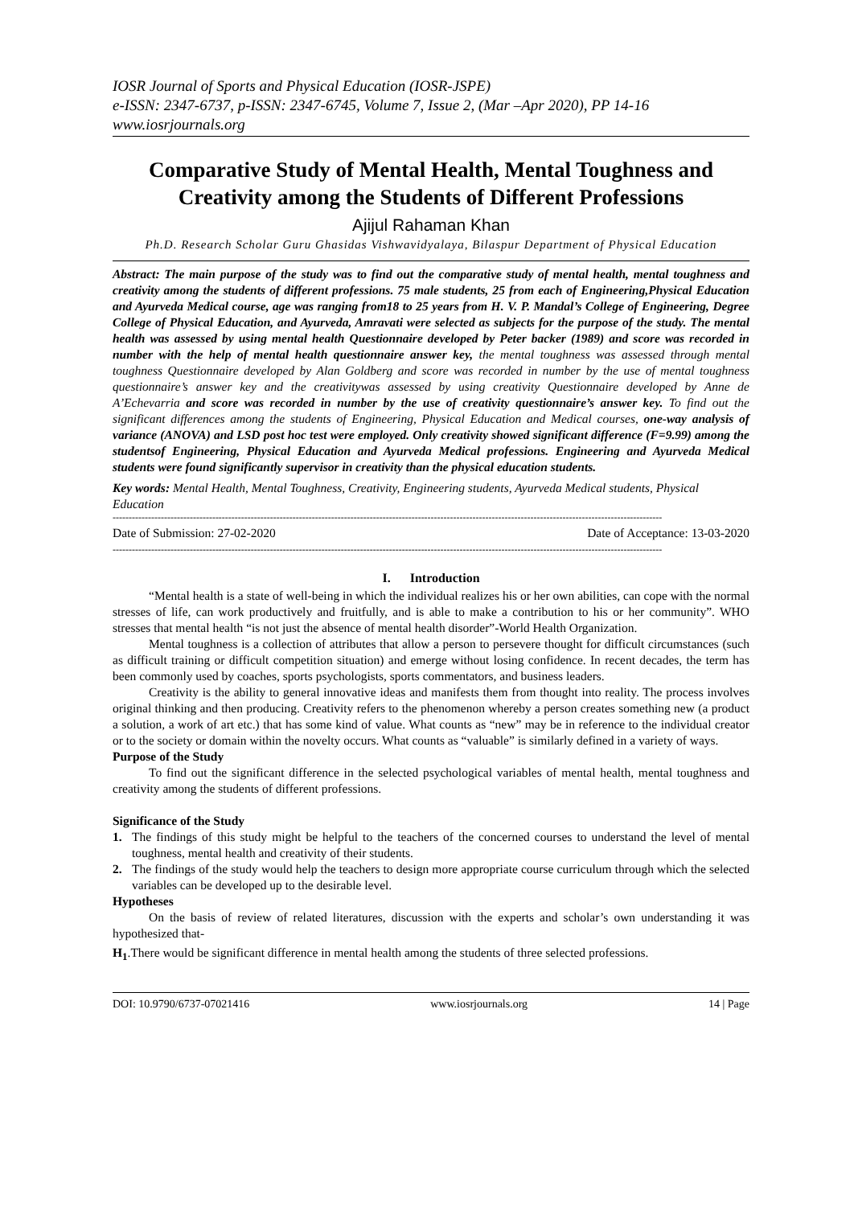IOSR Journal of Sports and Physical Education (IOSR-JSPE)
e-ISSN: 2347-6737, p-ISSN: 2347-6745, Volume 7, Issue 2, (Mar –Apr 2020), PP 14-16
www.iosrjournals.org
Comparative Study of Mental Health, Mental Toughness and Creativity among the Students of Different Professions
Ajijul Rahaman Khan
Ph.D. Research Scholar Guru Ghasidas Vishwavidyalaya, Bilaspur Department of Physical Education
Abstract: The main purpose of the study was to find out the comparative study of mental health, mental toughness and creativity among the students of different professions. 75 male students, 25 from each of Engineering,Physical Education and Ayurveda Medical course, age was ranging from18 to 25 years from H. V. P. Mandal’s College of Engineering, Degree College of Physical Education, and Ayurveda, Amravati were selected as subjects for the purpose of the study. The mental health was assessed by using mental health Questionnaire developed by Peter backer (1989) and score was recorded in number with the help of mental health questionnaire answer key, the mental toughness was assessed through mental toughness Questionnaire developed by Alan Goldberg and score was recorded in number by the use of mental toughness questionnaire’s answer key and the creativitywas assessed by using creativity Questionnaire developed by Anne de A’Echevarria and score was recorded in number by the use of creativity questionnaire’s answer key. To find out the significant differences among the students of Engineering, Physical Education and Medical courses, one-way analysis of variance (ANOVA) and LSD post hoc test were employed. Only creativity showed significant difference (F=9.99) among the studentsof Engineering, Physical Education and Ayurveda Medical professions. Engineering and Ayurveda Medical students were found significantly supervisor in creativity than the physical education students.
Key words: Mental Health, Mental Toughness, Creativity, Engineering students, Ayurveda Medical students, Physical Education
---------------------------------------------------------------------------------------------------------------------------------------------------------------------------
Date of Submission: 27-02-2020 Date of Acceptance: 13-03-2020
---------------------------------------------------------------------------------------------------------------------------------------------------------------------------
I. Introduction
“Mental health is a state of well-being in which the individual realizes his or her own abilities, can cope with the normal stresses of life, can work productively and fruitfully, and is able to make a contribution to his or her community”. WHO stresses that mental health “is not just the absence of mental health disorder”-World Health Organization.
Mental toughness is a collection of attributes that allow a person to persevere thought for difficult circumstances (such as difficult training or difficult competition situation) and emerge without losing confidence. In recent decades, the term has been commonly used by coaches, sports psychologists, sports commentators, and business leaders.
Creativity is the ability to general innovative ideas and manifests them from thought into reality. The process involves original thinking and then producing. Creativity refers to the phenomenon whereby a person creates something new (a product a solution, a work of art etc.) that has some kind of value. What counts as “new” may be in reference to the individual creator or to the society or domain within the novelty occurs. What counts as “valuable” is similarly defined in a variety of ways.
Purpose of the Study
To find out the significant difference in the selected psychological variables of mental health, mental toughness and creativity among the students of different professions.
Significance of the Study
1. The findings of this study might be helpful to the teachers of the concerned courses to understand the level of mental toughness, mental health and creativity of their students.
2. The findings of the study would help the teachers to design more appropriate course curriculum through which the selected variables can be developed up to the desirable level.
Hypotheses
On the basis of review of related literatures, discussion with the experts and scholar’s own understanding it was hypothesized that-
H<sub>1</sub>.There would be significant difference in mental health among the students of three selected professions.
DOI: 10.9790/6737-07021416 www.iosrjournals.org 14 | Page